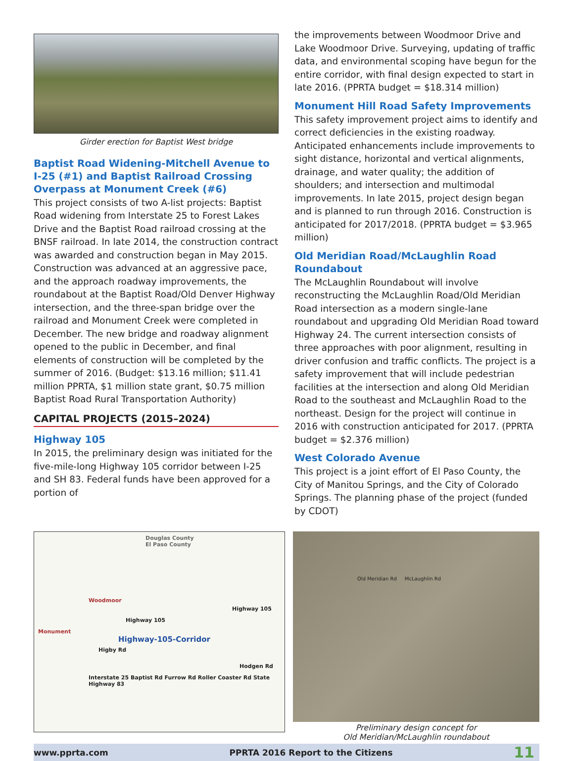Girder erection for Baptist West bridge
Baptist Road Widening-Mitchell Avenue to I-25 (#1) and Baptist Railroad Crossing Overpass at Monument Creek (#6)
This project consists of two A-list projects: Baptist Road widening from Interstate 25 to Forest Lakes Drive and the Baptist Road railroad crossing at the BNSF railroad. In late 2014, the construction contract was awarded and construction began in May 2015. Construction was advanced at an aggressive pace, and the approach roadway improvements, the roundabout at the Baptist Road/Old Denver Highway intersection, and the three-span bridge over the railroad and Monument Creek were completed in December. The new bridge and roadway alignment opened to the public in December, and final elements of construction will be completed by the summer of 2016. (Budget: $13.16 million; $11.41 million PPRTA, $1 million state grant, $0.75 million Baptist Road Rural Transportation Authority)
CAPITAL PROJECTS (2015–2024)
Highway 105
In 2015, the preliminary design was initiated for the five-mile-long Highway 105 corridor between I-25 and SH 83. Federal funds have been approved for a portion of
the improvements between Woodmoor Drive and Lake Woodmoor Drive. Surveying, updating of traffic data, and environmental scoping have begun for the entire corridor, with final design expected to start in late 2016. (PPRTA budget = $18.314 million)
Monument Hill Road Safety Improvements
This safety improvement project aims to identify and correct deficiencies in the existing roadway. Anticipated enhancements include improvements to sight distance, horizontal and vertical alignments, drainage, and water quality; the addition of shoulders; and intersection and multimodal improvements. In late 2015, project design began and is planned to run through 2016. Construction is anticipated for 2017/2018. (PPRTA budget = $3.965 million)
Old Meridian Road/McLaughlin Road Roundabout
The McLaughlin Roundabout will involve reconstructing the McLaughlin Road/Old Meridian Road intersection as a modern single-lane roundabout and upgrading Old Meridian Road toward Highway 24. The current intersection consists of three approaches with poor alignment, resulting in driver confusion and traffic conflicts. The project is a safety improvement that will include pedestrian facilities at the intersection and along Old Meridian Road to the southeast and McLaughlin Road to the northeast. Design for the project will continue in 2016 with construction anticipated for 2017. (PPRTA budget = $2.376 million)
West Colorado Avenue
This project is a joint effort of El Paso County, the City of Manitou Springs, and the City of Colorado Springs. The planning phase of the project (funded by CDOT)
Douglas County
El Paso County
Woodmoor
Highway 105
Highway 105
Monument
Highway-105-Corridor
Higby Rd
Hodgen Rd
Interstate 25 Baptist Rd Furrow Rd Roller Coaster Rd State Highway 83
Old Meridian Rd McLaughlin Rd
Preliminary design concept for
Old Meridian/McLaughlin roundabout
www.pprta.com PPRTA 2016 Report to the Citizens 11